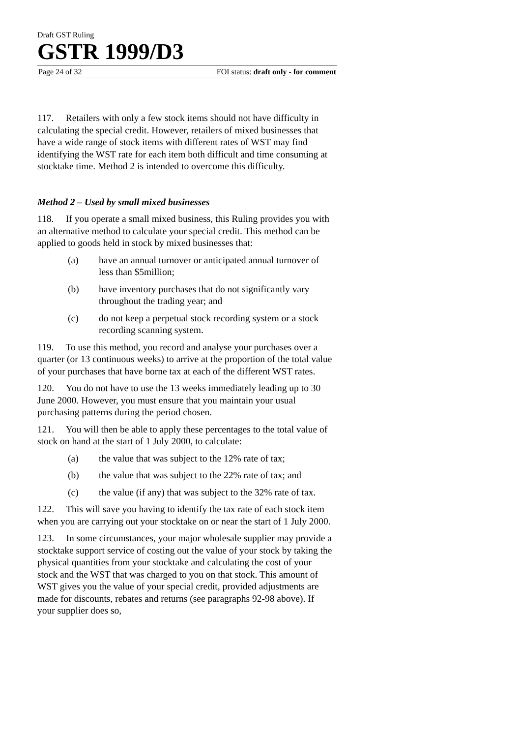Draft GST Ruling
GSTR 1999/D3
Page 24 of 32 FOI status: draft only - for comment
117. Retailers with only a few stock items should not have difficulty in calculating the special credit. However, retailers of mixed businesses that have a wide range of stock items with different rates of WST may find identifying the WST rate for each item both difficult and time consuming at stocktake time. Method 2 is intended to overcome this difficulty.
Method 2 – Used by small mixed businesses
118. If you operate a small mixed business, this Ruling provides you with an alternative method to calculate your special credit. This method can be applied to goods held in stock by mixed businesses that:
(a) have an annual turnover or anticipated annual turnover of less than $5million;
(b) have inventory purchases that do not significantly vary throughout the trading year; and
(c) do not keep a perpetual stock recording system or a stock recording scanning system.
119. To use this method, you record and analyse your purchases over a quarter (or 13 continuous weeks) to arrive at the proportion of the total value of your purchases that have borne tax at each of the different WST rates.
120. You do not have to use the 13 weeks immediately leading up to 30 June 2000. However, you must ensure that you maintain your usual purchasing patterns during the period chosen.
121. You will then be able to apply these percentages to the total value of stock on hand at the start of 1 July 2000, to calculate:
(a) the value that was subject to the 12% rate of tax;
(b) the value that was subject to the 22% rate of tax; and
(c) the value (if any) that was subject to the 32% rate of tax.
122. This will save you having to identify the tax rate of each stock item when you are carrying out your stocktake on or near the start of 1 July 2000.
123. In some circumstances, your major wholesale supplier may provide a stocktake support service of costing out the value of your stock by taking the physical quantities from your stocktake and calculating the cost of your stock and the WST that was charged to you on that stock. This amount of WST gives you the value of your special credit, provided adjustments are made for discounts, rebates and returns (see paragraphs 92-98 above). If your supplier does so,